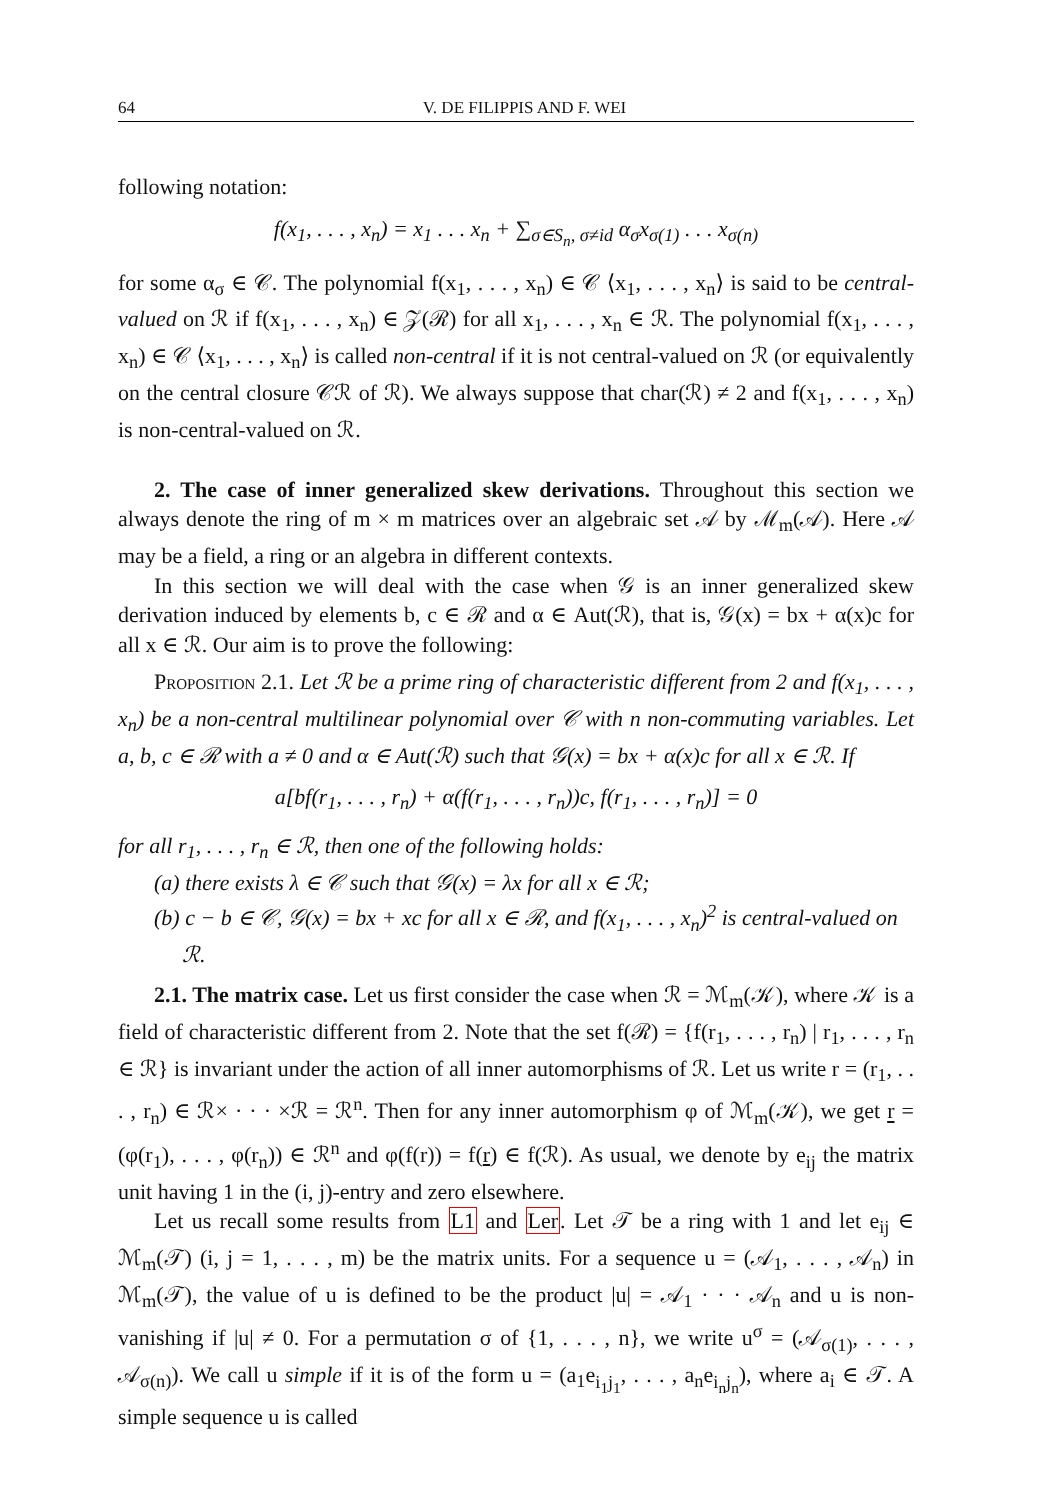64 V. DE FILIPPIS AND F. WEI
following notation:
f(x<sub>1</sub>, . . . , x<sub>n</sub>) = x<sub>1</sub> . . . x<sub>n</sub> + ∑<sub>σ∈S<sub>n</sub>, σ≠id</sub> α<sub>σ</sub>x<sub>σ(1)</sub> . . . x<sub>σ(n)</sub>
for some α<sub>σ</sub> ∈ 𝒞. The polynomial f(x<sub>1</sub>, . . . , x<sub>n</sub>) ∈ 𝒞 ⟨x<sub>1</sub>, . . . , x<sub>n</sub>⟩ is said to be central-valued on ℛ if f(x<sub>1</sub>, . . . , x<sub>n</sub>) ∈ 𝒵(ℛ) for all x<sub>1</sub>, . . . , x<sub>n</sub> ∈ ℛ. The polynomial f(x<sub>1</sub>, . . . , x<sub>n</sub>) ∈ 𝒞 ⟨x<sub>1</sub>, . . . , x<sub>n</sub>⟩ is called non-central if it is not central-valued on ℛ (or equivalently on the central closure 𝒞ℛ of ℛ). We always suppose that char(ℛ) ≠ 2 and f(x<sub>1</sub>, . . . , x<sub>n</sub>) is non-central-valued on ℛ.
2. The case of inner generalized skew derivations. Throughout this section we always denote the ring of m × m matrices over an algebraic set 𝒜 by ℳ<sub>m</sub>(𝒜). Here 𝒜 may be a field, a ring or an algebra in different contexts.
In this section we will deal with the case when 𝒢 is an inner generalized skew derivation induced by elements b, c ∈ ℛ and α ∈ Aut(ℛ), that is, 𝒢(x) = bx + α(x)c for all x ∈ ℛ. Our aim is to prove the following:
Proposition 2.1. Let ℛ be a prime ring of characteristic different from 2 and f(x<sub>1</sub>, . . . , x<sub>n</sub>) be a non-central multilinear polynomial over 𝒞 with n non-commuting variables. Let a, b, c ∈ ℛ with a ≠ 0 and α ∈ Aut(ℛ) such that 𝒢(x) = bx + α(x)c for all x ∈ ℛ. If
a[bf(r<sub>1</sub>, . . . , r<sub>n</sub>) + α(f(r<sub>1</sub>, . . . , r<sub>n</sub>))c, f(r<sub>1</sub>, . . . , r<sub>n</sub>)] = 0
for all r<sub>1</sub>, . . . , r<sub>n</sub> ∈ ℛ, then one of the following holds:
(a) there exists λ ∈ 𝒞 such that 𝒢(x) = λx for all x ∈ ℛ;
(b) c − b ∈ 𝒞, 𝒢(x) = bx + xc for all x ∈ ℛ, and f(x<sub>1</sub>, . . . , x<sub>n</sub>)<sup>2</sup> is central-valued on ℛ.
2.1. The matrix case. Let us first consider the case when ℛ = ℳ<sub>m</sub>(𝒦), where 𝒦 is a field of characteristic different from 2. Note that the set f(ℛ) = {f(r<sub>1</sub>, . . . , r<sub>n</sub>) | r<sub>1</sub>, . . . , r<sub>n</sub> ∈ ℛ} is invariant under the action of all inner automorphisms of ℛ. Let us write r = (r<sub>1</sub>, . . . , r<sub>n</sub>) ∈ ℛ× · · · ×ℛ = ℛ<sup>n</sup>. Then for any inner automorphism φ of ℳ<sub>m</sub>(𝒦), we get r = (φ(r<sub>1</sub>), . . . , φ(r<sub>n</sub>)) ∈ ℛ<sup>n</sup> and φ(f(r)) = f(r) ∈ f(ℛ). As usual, we denote by e<sub>ij</sub> the matrix unit having 1 in the (i, j)-entry and zero elsewhere.
Let us recall some results from L1 and Ler. Let 𝒯 be a ring with 1 and let e<sub>ij</sub> ∈ ℳ<sub>m</sub>(𝒯) (i, j = 1, . . . , m) be the matrix units. For a sequence u = (𝒜<sub>1</sub>, . . . , 𝒜<sub>n</sub>) in ℳ<sub>m</sub>(𝒯), the value of u is defined to be the product |u| = 𝒜<sub>1</sub> · · · 𝒜<sub>n</sub> and u is non-vanishing if |u| ≠ 0. For a permutation σ of {1, . . . , n}, we write u<sup>σ</sup> = (𝒜<sub>σ(1)</sub>, . . . , 𝒜<sub>σ(n)</sub>). We call u simple if it is of the form u = (a<sub>1</sub>e<sub>i<sub>1</sub>j<sub>1</sub></sub>, . . . , a<sub>n</sub>e<sub>i<sub>n</sub>j<sub>n</sub></sub>), where a<sub>i</sub> ∈ 𝒯. A simple sequence u is called